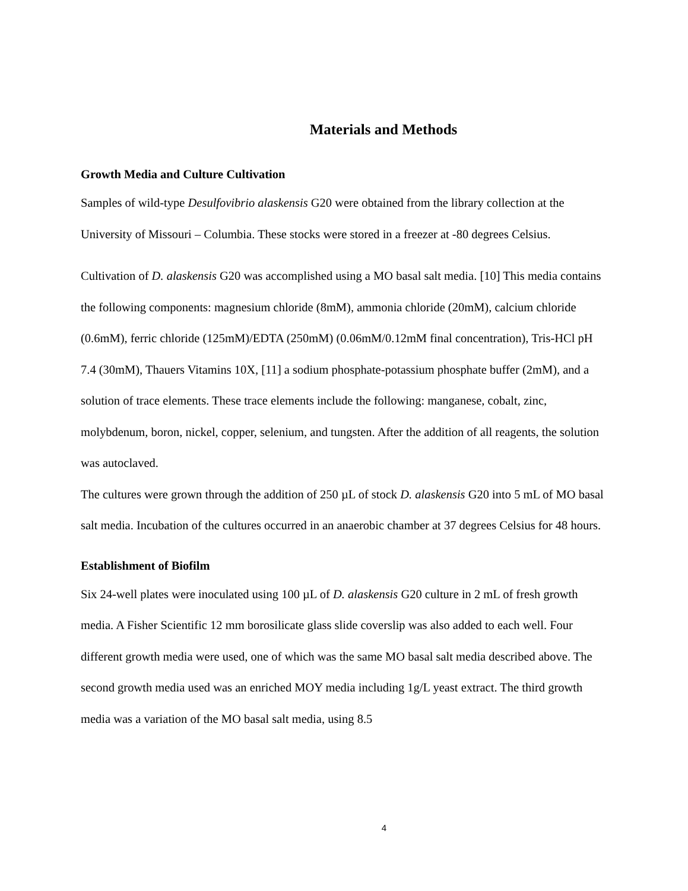Materials and Methods
Growth Media and Culture Cultivation
Samples of wild-type Desulfovibrio alaskensis G20 were obtained from the library collection at the University of Missouri – Columbia. These stocks were stored in a freezer at -80 degrees Celsius.
Cultivation of D. alaskensis G20 was accomplished using a MO basal salt media. [10] This media contains the following components: magnesium chloride (8mM), ammonia chloride (20mM), calcium chloride (0.6mM), ferric chloride (125mM)/EDTA (250mM) (0.06mM/0.12mM final concentration), Tris-HCl pH 7.4 (30mM), Thauers Vitamins 10X, [11] a sodium phosphate-potassium phosphate buffer (2mM), and a solution of trace elements. These trace elements include the following: manganese, cobalt, zinc, molybdenum, boron, nickel, copper, selenium, and tungsten. After the addition of all reagents, the solution was autoclaved.
The cultures were grown through the addition of 250 µL of stock D. alaskensis G20 into 5 mL of MO basal salt media. Incubation of the cultures occurred in an anaerobic chamber at 37 degrees Celsius for 48 hours.
Establishment of Biofilm
Six 24-well plates were inoculated using 100 µL of D. alaskensis G20 culture in 2 mL of fresh growth media. A Fisher Scientific 12 mm borosilicate glass slide coverslip was also added to each well. Four different growth media were used, one of which was the same MO basal salt media described above. The second growth media used was an enriched MOY media including 1g/L yeast extract. The third growth media was a variation of the MO basal salt media, using 8.5
4